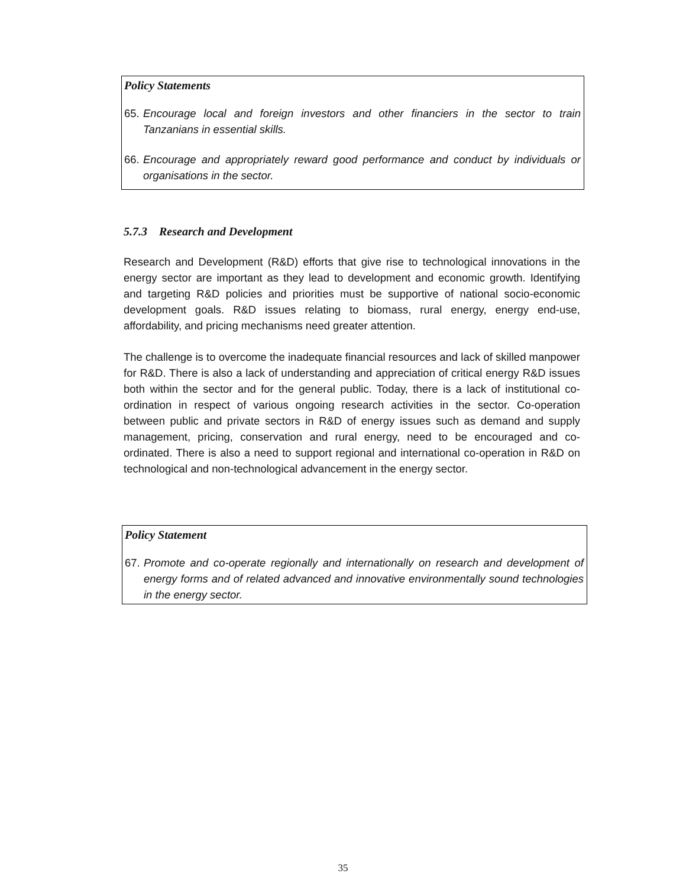Policy Statements
65. Encourage local and foreign investors and other financiers in the sector to train Tanzanians in essential skills.
66. Encourage and appropriately reward good performance and conduct by individuals or organisations in the sector.
5.7.3 Research and Development
Research and Development (R&D) efforts that give rise to technological innovations in the energy sector are important as they lead to development and economic growth. Identifying and targeting R&D policies and priorities must be supportive of national socio-economic development goals. R&D issues relating to biomass, rural energy, energy end-use, affordability, and pricing mechanisms need greater attention.
The challenge is to overcome the inadequate financial resources and lack of skilled manpower for R&D. There is also a lack of understanding and appreciation of critical energy R&D issues both within the sector and for the general public. Today, there is a lack of institutional co-ordination in respect of various ongoing research activities in the sector. Co-operation between public and private sectors in R&D of energy issues such as demand and supply management, pricing, conservation and rural energy, need to be encouraged and co-ordinated. There is also a need to support regional and international co-operation in R&D on technological and non-technological advancement in the energy sector.
Policy Statement
67. Promote and co-operate regionally and internationally on research and development of energy forms and of related advanced and innovative environmentally sound technologies in the energy sector.
35